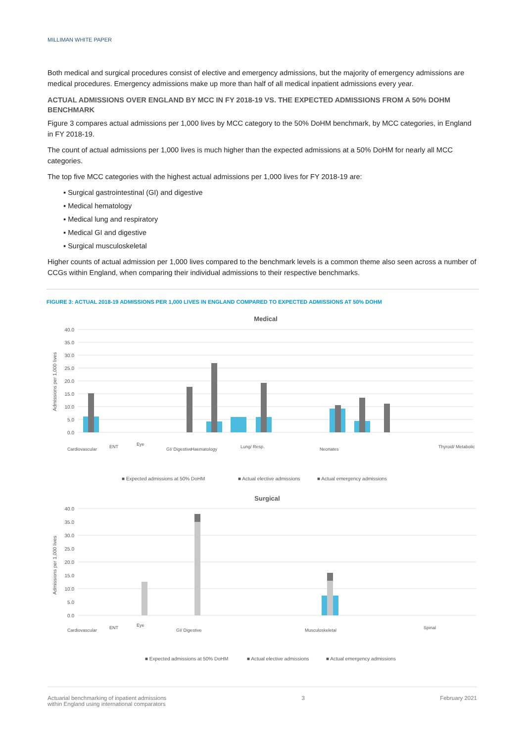MILLIMAN WHITE PAPER
Both medical and surgical procedures consist of elective and emergency admissions, but the majority of emergency admissions are medical procedures. Emergency admissions make up more than half of all medical inpatient admissions every year.
ACTUAL ADMISSIONS OVER ENGLAND BY MCC IN FY 2018-19 VS. THE EXPECTED ADMISSIONS FROM A 50% DOHM BENCHMARK
Figure 3 compares actual admissions per 1,000 lives by MCC category to the 50% DoHM benchmark, by MCC categories, in England in FY 2018-19.
The count of actual admissions per 1,000 lives is much higher than the expected admissions at a 50% DoHM for nearly all MCC categories.
The top five MCC categories with the highest actual admissions per 1,000 lives for FY 2018-19 are:
▪ Surgical gastrointestinal (GI) and digestive
▪ Medical hematology
▪ Medical lung and respiratory
▪ Medical GI and digestive
▪ Surgical musculoskeletal
Higher counts of actual admission per 1,000 lives compared to the benchmark levels is a common theme also seen across a number of CCGs within England, when comparing their individual admissions to their respective benchmarks.
FIGURE 3: ACTUAL 2018-19 ADMISSIONS PER 1,000 LIVES IN ENGLAND COMPARED TO EXPECTED ADMISSIONS AT 50% DOHM
Medical
40.0
35.0
30.0
25.0
20.0
15.0
10.0
5.0
0.0
Admissions per 1,000 lives
■ Expected admissions at 50% DoHM
■ Actual elective admissions
■ Actual emergency admissions
Cardiovascular
ENT
Eye
GI/ Digestive
Haematology
Lung/ Resp.
Neonates
Thyroid/ Metabolic
Surgical
40.0
35.0
30.0
25.0
20.0
15.0
10.0
5.0
0.0
Admissions per 1,000 lives
■ Expected admissions at 50% DoHM
■ Actual elective admissions
■ Actual emergency admissions
Cardiovascular
ENT
Eye
GI/ Digestive
Musculoskeletal
Spinal
Actuarial benchmarking of inpatient admissions
within England using international comparators
3 February 2021